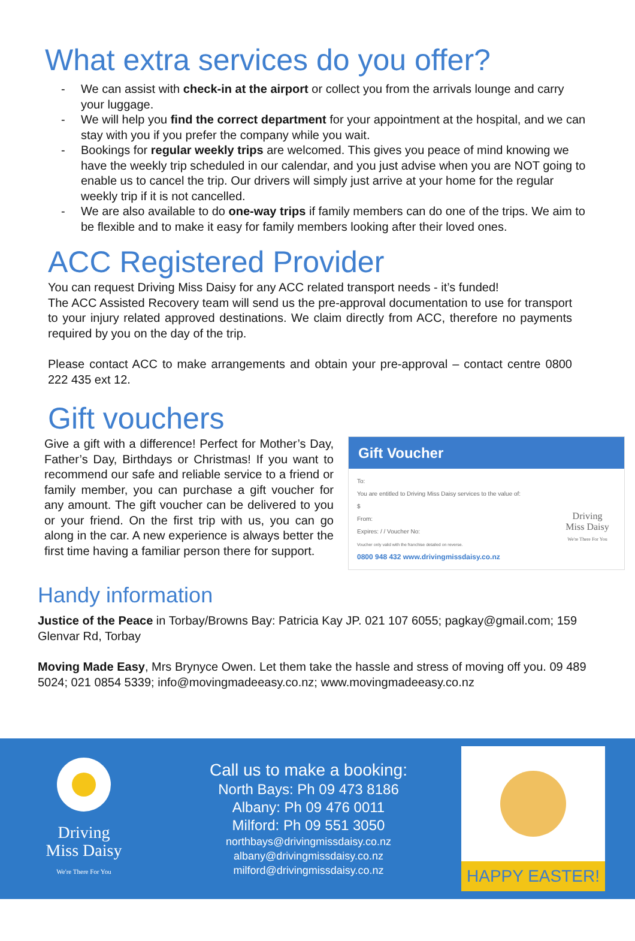What extra services do you offer?
- We can assist with check-in at the airport or collect you from the arrivals lounge and carry your luggage.
- We will help you find the correct department for your appointment at the hospital, and we can stay with you if you prefer the company while you wait.
- Bookings for regular weekly trips are welcomed. This gives you peace of mind knowing we have the weekly trip scheduled in our calendar, and you just advise when you are NOT going to enable us to cancel the trip. Our drivers will simply just arrive at your home for the regular weekly trip if it is not cancelled.
- We are also available to do one-way trips if family members can do one of the trips. We aim to be flexible and to make it easy for family members looking after their loved ones.
ACC Registered Provider
You can request Driving Miss Daisy for any ACC related transport needs - it’s funded!
The ACC Assisted Recovery team will send us the pre-approval documentation to use for transport to your injury related approved destinations. We claim directly from ACC, therefore no payments required by you on the day of the trip.
Please contact ACC to make arrangements and obtain your pre-approval – contact centre 0800 222 435 ext 12.
Gift vouchers
Give a gift with a difference! Perfect for Mother’s Day, Father’s Day, Birthdays or Christmas! If you want to recommend our safe and reliable service to a friend or family member, you can purchase a gift voucher for any amount. The gift voucher can be delivered to you or your friend. On the first trip with us, you can go along in the car. A new experience is always better the first time having a familiar person there for support.
Gift Voucher
To:
You are entitled to Driving Miss Daisy services to the value of:
$
From:
Expires: / / Voucher No:
Voucher only valid with the franchise detailed on reverse.
0800 948 432 www.drivingmissdaisy.co.nz
Driving
Miss Daisy
We're There For You
Handy information
Justice of the Peace in Torbay/Browns Bay: Patricia Kay JP. 021 107 6055; pagkay@gmail.com; 159 Glenvar Rd, Torbay
Moving Made Easy, Mrs Brynyce Owen. Let them take the hassle and stress of moving off you. 09 489 5024; 021 0854 5339; info@movingmadeeasy.co.nz; www.movingmadeeasy.co.nz
Driving
Miss Daisy
We're There For You
Call us to make a booking:
North Bays: Ph 09 473 8186
Albany: Ph 09 476 0011
Milford: Ph 09 551 3050
northbays@drivingmissdaisy.co.nz
albany@drivingmissdaisy.co.nz
milford@drivingmissdaisy.co.nz
HAPPY EASTER!